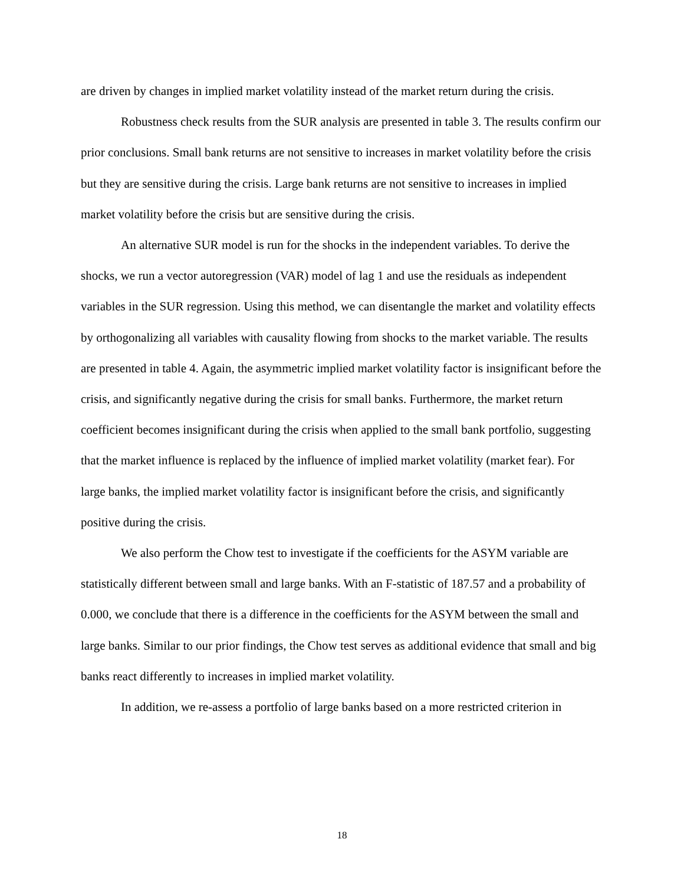are driven by changes in implied market volatility instead of the market return during the crisis.
Robustness check results from the SUR analysis are presented in table 3. The results confirm our prior conclusions. Small bank returns are not sensitive to increases in market volatility before the crisis but they are sensitive during the crisis. Large bank returns are not sensitive to increases in implied market volatility before the crisis but are sensitive during the crisis.
An alternative SUR model is run for the shocks in the independent variables. To derive the shocks, we run a vector autoregression (VAR) model of lag 1 and use the residuals as independent variables in the SUR regression. Using this method, we can disentangle the market and volatility effects by orthogonalizing all variables with causality flowing from shocks to the market variable. The results are presented in table 4. Again, the asymmetric implied market volatility factor is insignificant before the crisis, and significantly negative during the crisis for small banks. Furthermore, the market return coefficient becomes insignificant during the crisis when applied to the small bank portfolio, suggesting that the market influence is replaced by the influence of implied market volatility (market fear). For large banks, the implied market volatility factor is insignificant before the crisis, and significantly positive during the crisis.
We also perform the Chow test to investigate if the coefficients for the ASYM variable are statistically different between small and large banks. With an F-statistic of 187.57 and a probability of 0.000, we conclude that there is a difference in the coefficients for the ASYM between the small and large banks. Similar to our prior findings, the Chow test serves as additional evidence that small and big banks react differently to increases in implied market volatility.
In addition, we re-assess a portfolio of large banks based on a more restricted criterion in
18